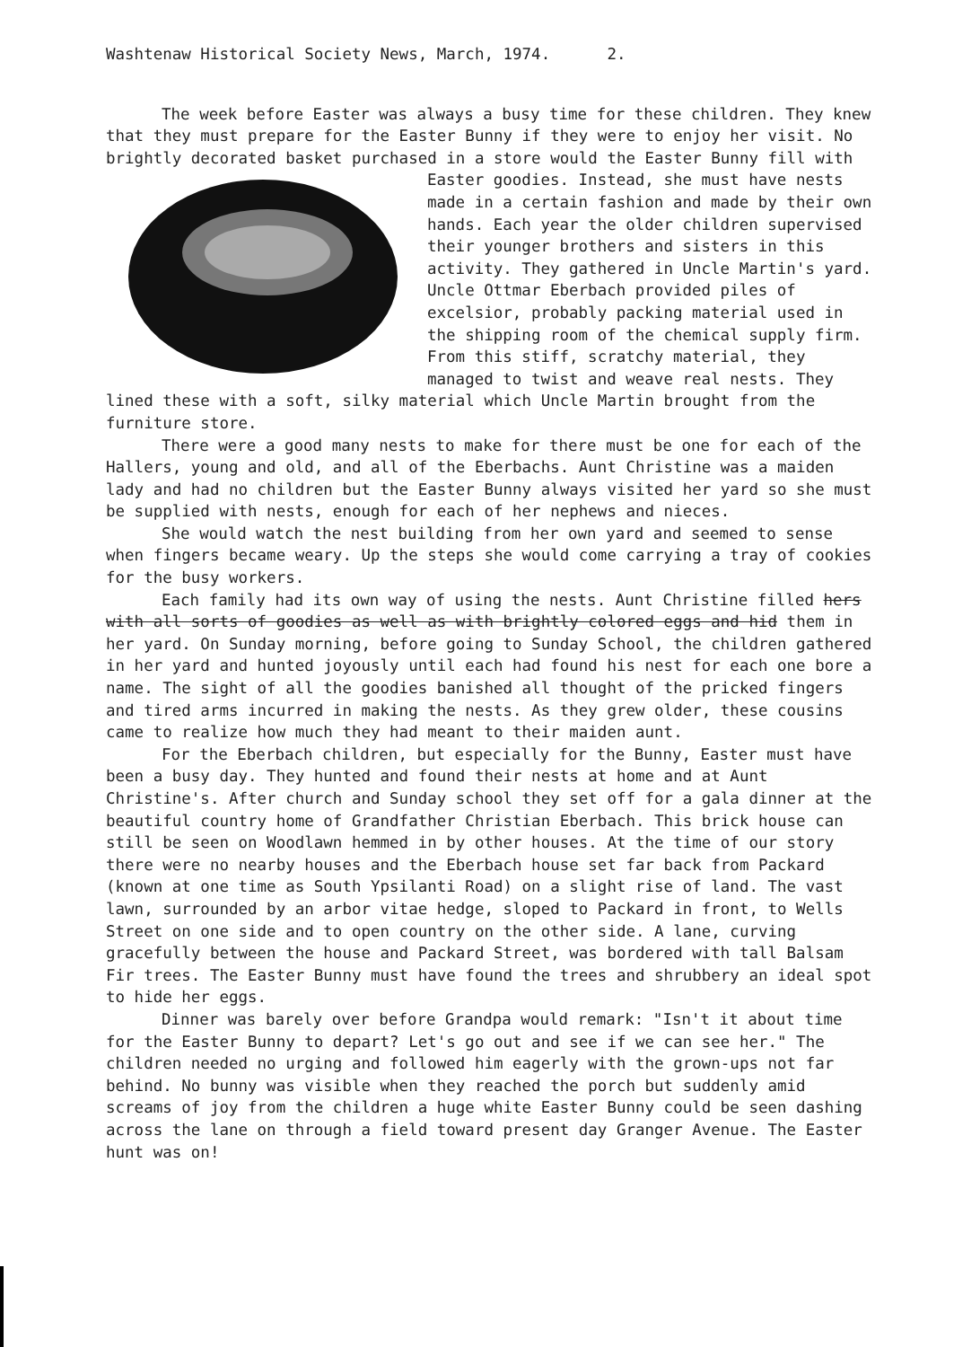Washtenaw Historical Society News, March, 1974. 2.
The week before Easter was always a busy time for these children. They knew that they must prepare for the Easter Bunny if they were to enjoy her visit. No brightly decorated basket purchased in a store would the Easter Bunny fill with Easter goodies. Instead, she must have nests made in a certain fashion and made by their own hands. Each year the older children supervised their younger brothers and sisters in this activity. They gathered in Uncle Martin's yard. Uncle Ottmar Eberbach provided piles of excelsior, probably packing material used in the shipping room of the chemical supply firm. From this stiff, scratchy material, they managed to twist and weave real nests. They lined these with a soft, silky material which Uncle Martin brought from the furniture store.
There were a good many nests to make for there must be one for each of the Hallers, young and old, and all of the Eberbachs. Aunt Christine was a maiden lady and had no children but the Easter Bunny always visited her yard so she must be supplied with nests, enough for each of her nephews and nieces.
She would watch the nest building from her own yard and seemed to sense when fingers became weary. Up the steps she would come carrying a tray of cookies for the busy workers.
Each family had its own way of using the nests. Aunt Christine filled hers with all sorts of goodies as well as with brightly colored eggs and hid them in her yard. On Sunday morning, before going to Sunday School, the children gathered in her yard and hunted joyously until each had found his nest for each one bore a name. The sight of all the goodies banished all thought of the pricked fingers and tired arms incurred in making the nests. As they grew older, these cousins came to realize how much they had meant to their maiden aunt.
For the Eberbach children, but especially for the Bunny, Easter must have been a busy day. They hunted and found their nests at home and at Aunt Christine's. After church and Sunday school they set off for a gala dinner at the beautiful country home of Grandfather Christian Eberbach. This brick house can still be seen on Woodlawn hemmed in by other houses. At the time of our story there were no nearby houses and the Eberbach house set far back from Packard (known at one time as South Ypsilanti Road) on a slight rise of land. The vast lawn, surrounded by an arbor vitae hedge, sloped to Packard in front, to Wells Street on one side and to open country on the other side. A lane, curving gracefully between the house and Packard Street, was bordered with tall Balsam Fir trees. The Easter Bunny must have found the trees and shrubbery an ideal spot to hide her eggs.
Dinner was barely over before Grandpa would remark: "Isn't it about time for the Easter Bunny to depart? Let's go out and see if we can see her." The children needed no urging and followed him eagerly with the grown-ups not far behind. No bunny was visible when they reached the porch but suddenly amid screams of joy from the children a huge white Easter Bunny could be seen dashing across the lane on through a field toward present day Granger Avenue. The Easter hunt was on!